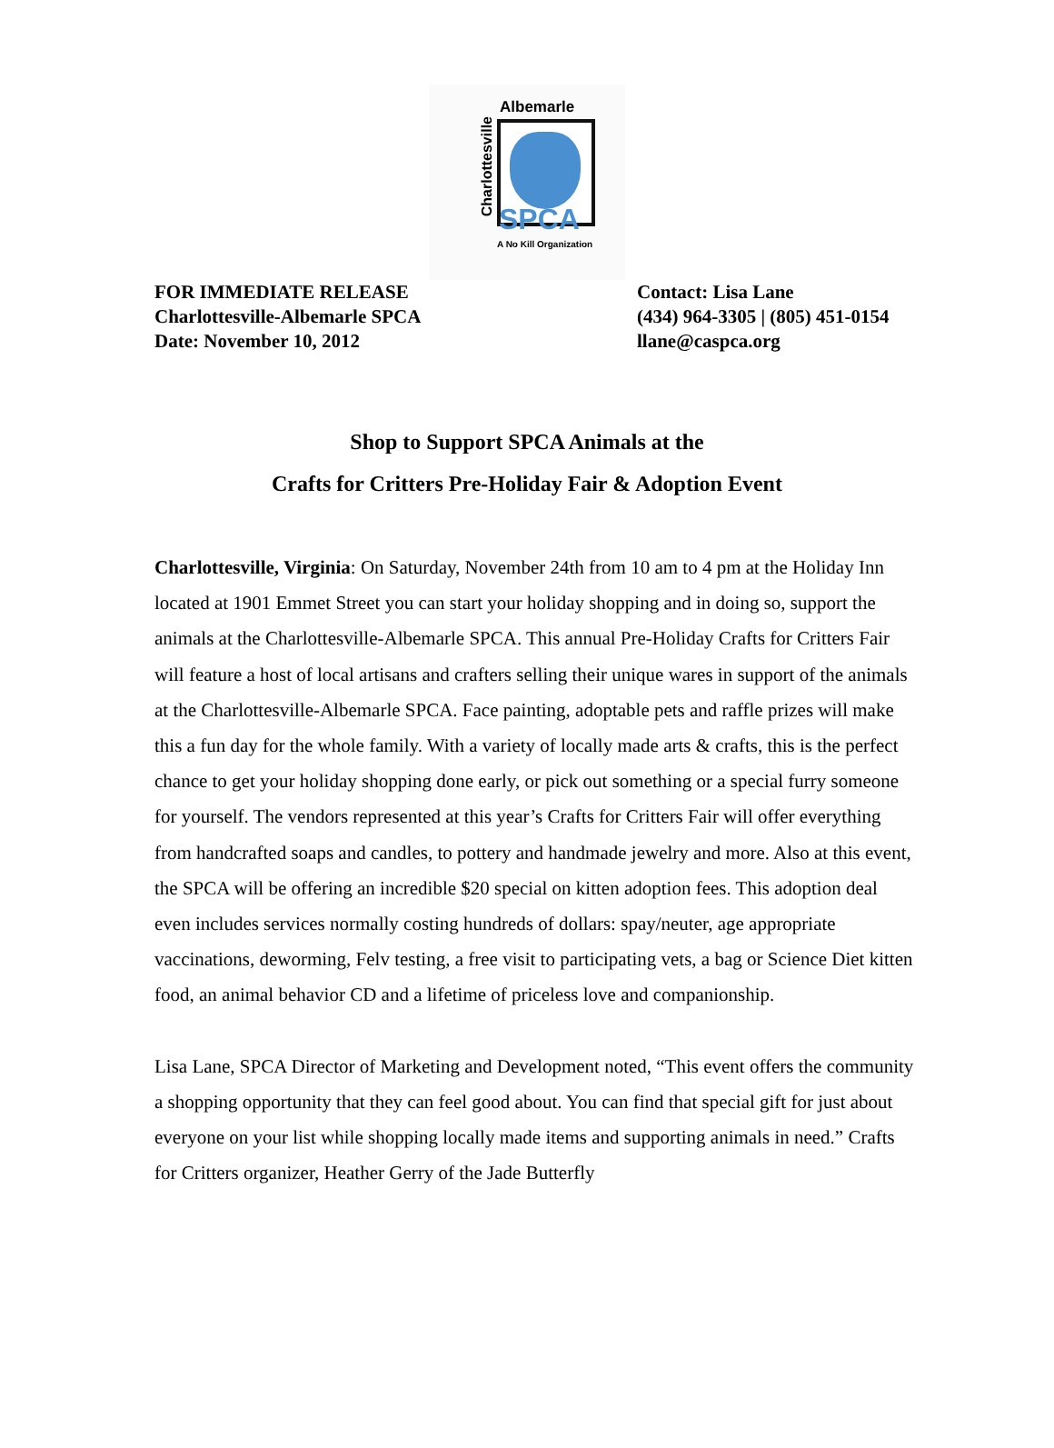Charlottesville
Albemarle
SPCA
A No Kill Organization
FOR IMMEDIATE RELEASE
Charlottesville-Albemarle SPCA
Date: November 10, 2012
Contact: Lisa Lane
(434) 964-3305 | (805) 451-0154
llane@caspca.org
Shop to Support SPCA Animals at the
Crafts for Critters Pre-Holiday Fair & Adoption Event
Charlottesville, Virginia: On Saturday, November 24th from 10 am to 4 pm at the Holiday Inn located at 1901 Emmet Street you can start your holiday shopping and in doing so, support the animals at the Charlottesville-Albemarle SPCA. This annual Pre-Holiday Crafts for Critters Fair will feature a host of local artisans and crafters selling their unique wares in support of the animals at the Charlottesville-Albemarle SPCA. Face painting, adoptable pets and raffle prizes will make this a fun day for the whole family. With a variety of locally made arts & crafts, this is the perfect chance to get your holiday shopping done early, or pick out something or a special furry someone for yourself. The vendors represented at this year’s Crafts for Critters Fair will offer everything from handcrafted soaps and candles, to pottery and handmade jewelry and more. Also at this event, the SPCA will be offering an incredible $20 special on kitten adoption fees. This adoption deal even includes services normally costing hundreds of dollars: spay/neuter, age appropriate vaccinations, deworming, Felv testing, a free visit to participating vets, a bag or Science Diet kitten food, an animal behavior CD and a lifetime of priceless love and companionship.
Lisa Lane, SPCA Director of Marketing and Development noted, “This event offers the community a shopping opportunity that they can feel good about. You can find that special gift for just about everyone on your list while shopping locally made items and supporting animals in need.” Crafts for Critters organizer, Heather Gerry of the Jade Butterfly